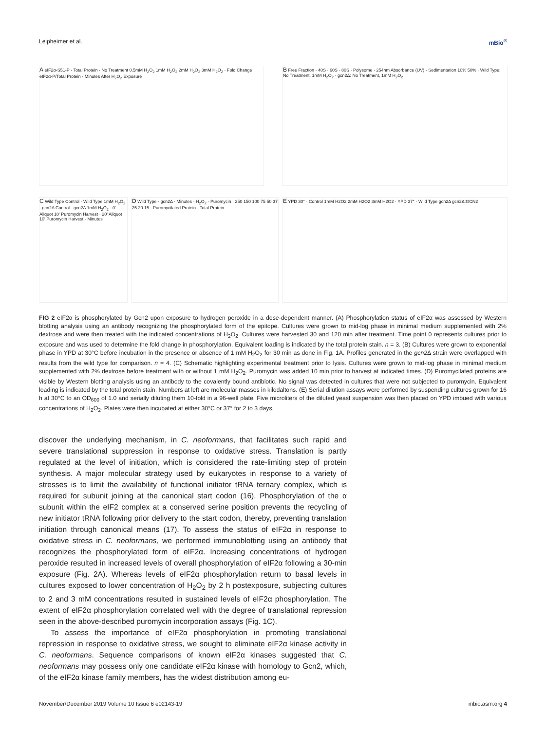Leipheimer et al. mBio<sup>®</sup>
A eIF2α-S51-P · Total Protein · No Treatment 0.5mM H<sub>2</sub>O<sub>2</sub> 1mM H<sub>2</sub>O<sub>2</sub> 2mM H<sub>2</sub>O<sub>2</sub> 3mM H<sub>2</sub>O<sub>2</sub> · Fold Change eIF2α-P/Total Protein · Minutes After H<sub>2</sub>O<sub>2</sub> Exposure
B Free Fraction · 40S · 60S · 80S · Polysome · 254nm Absorbance (UV) · Sedimentation 10% 50% · Wild Type: No Treatment, 1mM H<sub>2</sub>O<sub>2</sub> · gcn2Δ: No Treatment, 1mM H<sub>2</sub>O<sub>2</sub>
C Wild Type Control · Wild Type 1mM H<sub>2</sub>O<sub>2</sub> · gcn2Δ Control · gcn2Δ 1mM H<sub>2</sub>O<sub>2</sub> · 0' Aliquot 10' Puromycin Harvest · 20' Aliquot 10' Puromycin Harvest · Minutes
D Wild Type · gcn2Δ · Minutes · H<sub>2</sub>O<sub>2</sub> · Puromycin · 250 150 100 75 50 37 25 20 15 · Puromycilated Protein · Total Protein
E YPD 30° · Control 1mM H2O2 2mM H2O2 3mM H2O2 · YPD 37° · Wild Type gcn2Δ gcn2Δ:GCN2
FIG 2 eIF2α is phosphorylated by Gcn2 upon exposure to hydrogen peroxide in a dose-dependent manner. (A) Phosphorylation status of eIF2α was assessed by Western blotting analysis using an antibody recognizing the phosphorylated form of the epitope. Cultures were grown to mid-log phase in minimal medium supplemented with 2% dextrose and were then treated with the indicated concentrations of H<sub>2</sub>O<sub>2</sub>. Cultures were harvested 30 and 120 min after treatment. Time point 0 represents cultures prior to exposure and was used to determine the fold change in phosphorylation. Equivalent loading is indicated by the total protein stain. n = 3. (B) Cultures were grown to exponential phase in YPD at 30°C before incubation in the presence or absence of 1 mM H<sub>2</sub>O<sub>2</sub> for 30 min as done in Fig. 1A. Profiles generated in the gcn2 Δ strain were overlapped with results from the wild type for comparison. n = 4. (C) Schematic highlighting experimental treatment prior to lysis. Cultures were grown to mid-log phase in minimal medium supplemented with 2% dextrose before treatment with or without 1 mM H<sub>2</sub>O<sub>2</sub>. Puromycin was added 10 min prior to harvest at indicated times. (D) Puromycilated proteins are visible by Western blotting analysis using an antibody to the covalently bound antibiotic. No signal was detected in cultures that were not subjected to puromycin. Equivalent loading is indicated by the total protein stain. Numbers at left are molecular masses in kilodaltons. (E) Serial dilution assays were performed by suspending cultures grown for 16 h at 30°C to an OD<sub>600</sub> of 1.0 and serially diluting them 10-fold in a 96-well plate. Five microliters of the diluted yeast suspension was then placed on YPD imbued with various concentrations of H<sub>2</sub>O<sub>2</sub>. Plates were then incubated at either 30°C or 37° for 2 to 3 days.
discover the underlying mechanism, in C. neoformans, that facilitates such rapid and severe translational suppression in response to oxidative stress. Translation is partly regulated at the level of initiation, which is considered the rate-limiting step of protein synthesis. A major molecular strategy used by eukaryotes in response to a variety of stresses is to limit the availability of functional initiator tRNA ternary complex, which is required for subunit joining at the canonical start codon (16). Phosphorylation of the α subunit within the eIF2 complex at a conserved serine position prevents the recycling of new initiator tRNA following prior delivery to the start codon, thereby, preventing translation initiation through canonical means (17). To assess the status of eIF2α in response to oxidative stress in C. neoformans, we performed immunoblotting using an antibody that recognizes the phosphorylated form of eIF2α. Increasing concentrations of hydrogen peroxide resulted in increased levels of overall phosphorylation of eIF2α following a 30-min exposure (Fig. 2A). Whereas levels of eIF2α phosphorylation return to basal levels in cultures exposed to lower concentration of H<sub>2</sub>O<sub>2</sub> by 2 h postexposure, subjecting cultures to 2 and 3 mM concentrations resulted in sustained levels of eIF2α phosphorylation. The extent of eIF2α phosphorylation correlated well with the degree of translational repression seen in the above-described puromycin incorporation assays (Fig. 1C).
To assess the importance of eIF2α phosphorylation in promoting translational repression in response to oxidative stress, we sought to eliminate eIF2α kinase activity in C. neoformans. Sequence comparisons of known eIF2α kinases suggested that C. neoformans may possess only one candidate eIF2α kinase with homology to Gcn2, which, of the eIF2α kinase family members, has the widest distribution among eu-
November/December 2019 Volume 10 Issue 6 e02143-19 mbio.asm.org 4